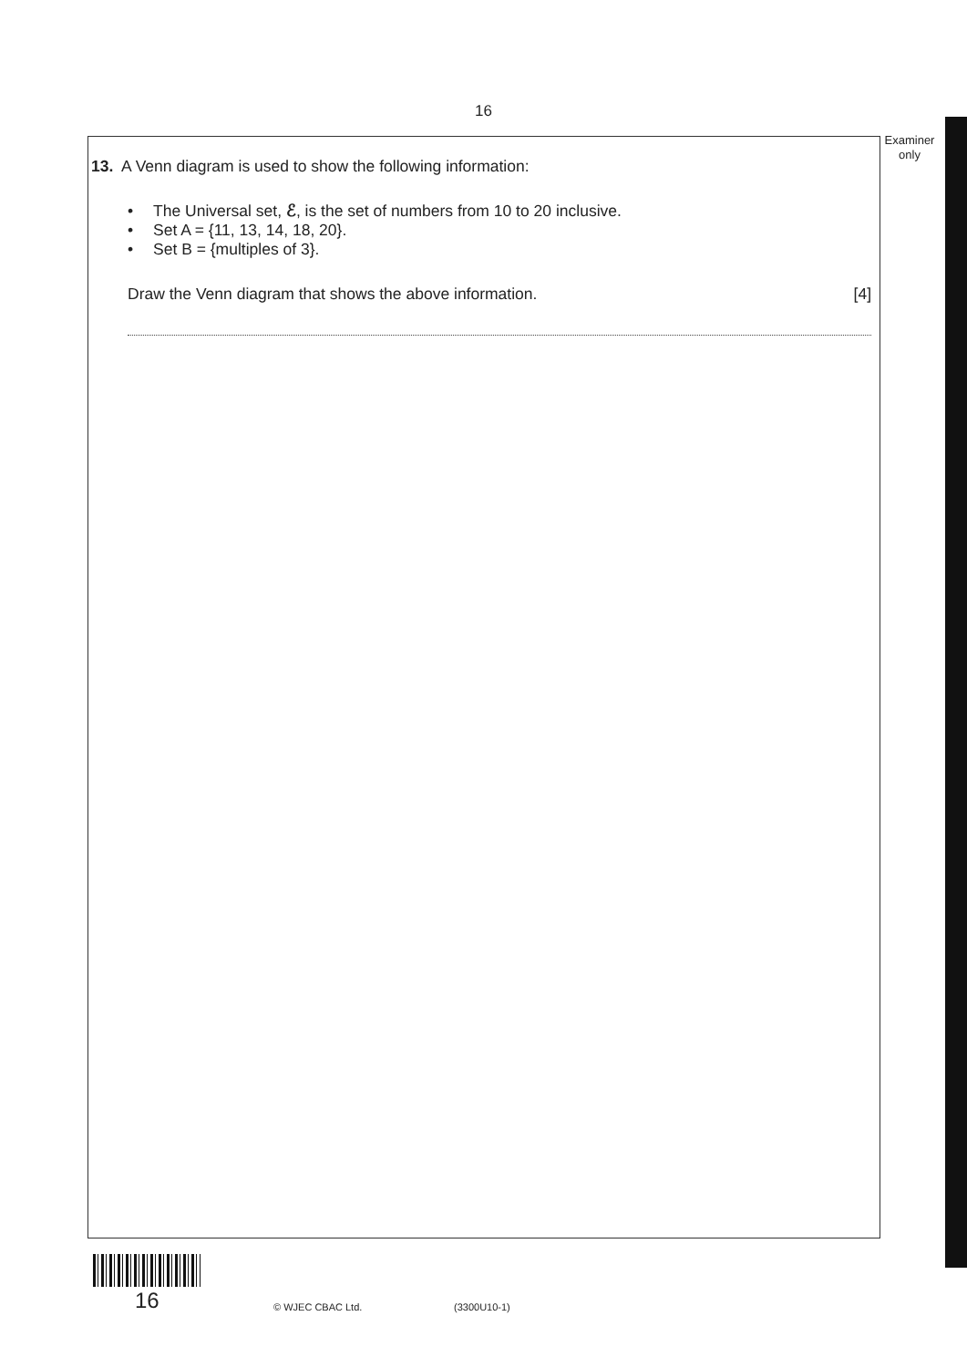16
Examiner only
13. A Venn diagram is used to show the following information:
• The Universal set, ℰ, is the set of numbers from 10 to 20 inclusive.
• Set A = {11, 13, 14, 18, 20}.
• Set B = {multiples of 3}.
Draw the Venn diagram that shows the above information. [4]
16 © WJEC CBAC Ltd. (3300U10-1)